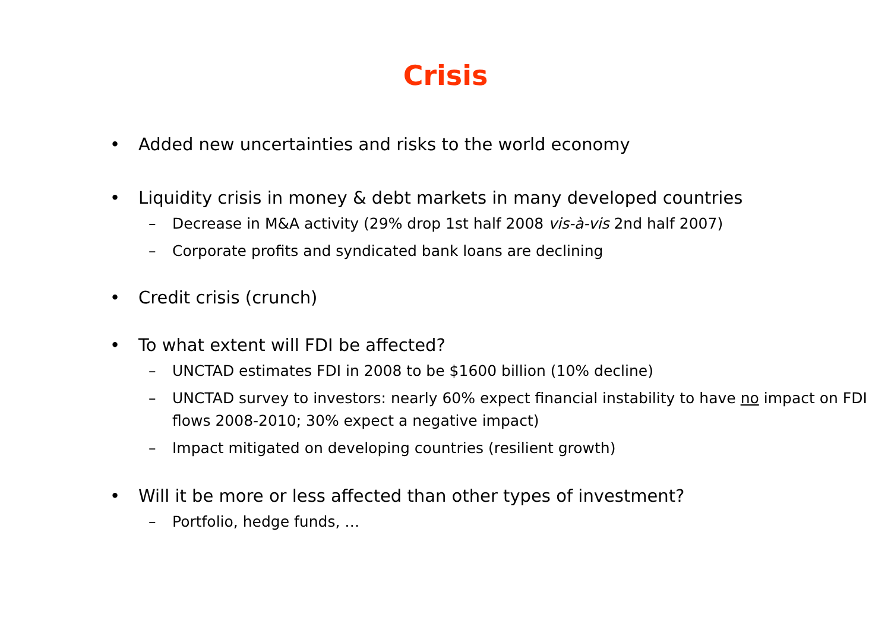Crisis
• Added new uncertainties and risks to the world economy
• Liquidity crisis in money & debt markets in many developed countries
– Decrease in M&A activity (29% drop 1st half 2008 vis-à-vis 2nd half 2007)
– Corporate profits and syndicated bank loans are declining
• Credit crisis (crunch)
• To what extent will FDI be affected?
– UNCTAD estimates FDI in 2008 to be $1600 billion (10% decline)
– UNCTAD survey to investors: nearly 60% expect financial instability to have no impact on FDI flows 2008-2010; 30% expect a negative impact)
– Impact mitigated on developing countries (resilient growth)
• Will it be more or less affected than other types of investment?
– Portfolio, hedge funds, …